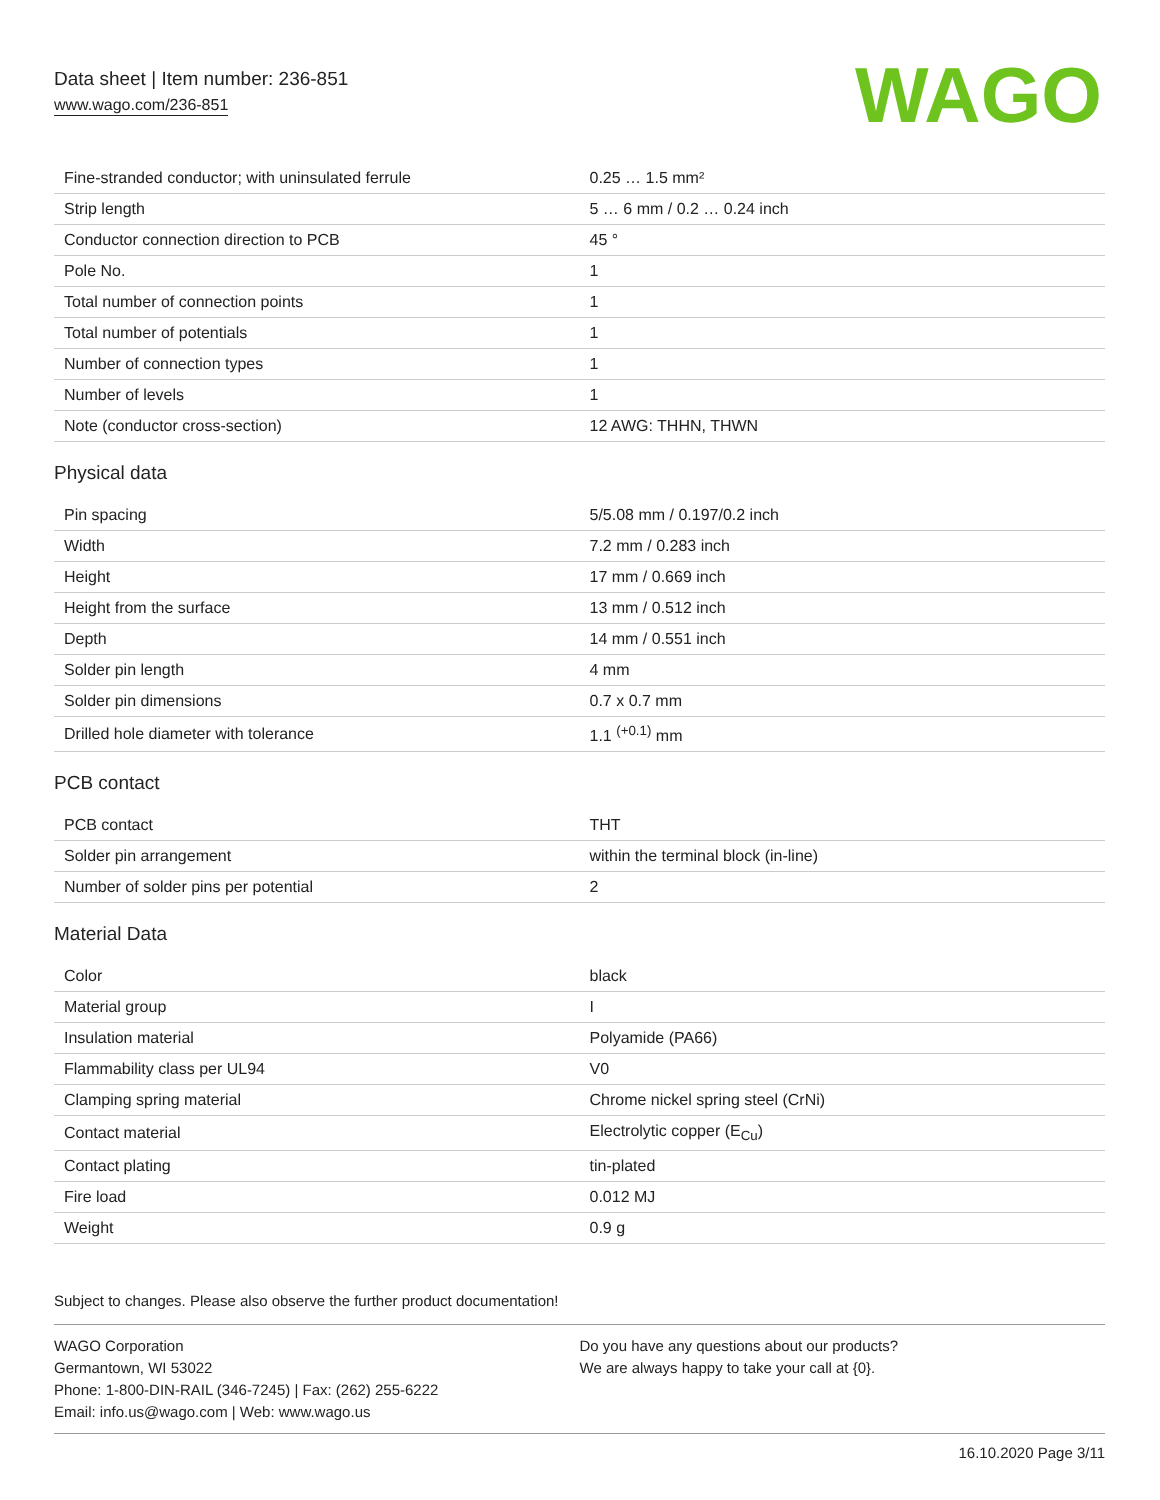Data sheet | Item number: 236-851
www.wago.com/236-851
WAGO
| Fine-stranded conductor; with uninsulated ferrule | 0.25 … 1.5 mm² |
| Strip length | 5 … 6 mm / 0.2 … 0.24 inch |
| Conductor connection direction to PCB | 45 ° |
| Pole No. | 1 |
| Total number of connection points | 1 |
| Total number of potentials | 1 |
| Number of connection types | 1 |
| Number of levels | 1 |
| Note (conductor cross-section) | 12 AWG: THHN, THWN |
Physical data
| Pin spacing | 5/5.08 mm / 0.197/0.2 inch |
| Width | 7.2 mm / 0.283 inch |
| Height | 17 mm / 0.669 inch |
| Height from the surface | 13 mm / 0.512 inch |
| Depth | 14 mm / 0.551 inch |
| Solder pin length | 4 mm |
| Solder pin dimensions | 0.7 x 0.7 mm |
| Drilled hole diameter with tolerance | 1.1 <sup>(+0.1)</sup> mm |
PCB contact
| PCB contact | THT |
| Solder pin arrangement | within the terminal block (in-line) |
| Number of solder pins per potential | 2 |
Material Data
| Color | black |
| Material group | I |
| Insulation material | Polyamide (PA66) |
| Flammability class per UL94 | V0 |
| Clamping spring material | Chrome nickel spring steel (CrNi) |
| Contact material | Electrolytic copper (E<sub>Cu</sub>) |
| Contact plating | tin-plated |
| Fire load | 0.012 MJ |
| Weight | 0.9 g |
Subject to changes. Please also observe the further product documentation!
WAGO Corporation
Germantown, WI 53022
Phone: 1-800-DIN-RAIL (346-7245) | Fax: (262) 255-6222
Email: info.us@wago.com | Web: www.wago.us
Do you have any questions about our products?
We are always happy to take your call at {0}.
16.10.2020 Page 3/11